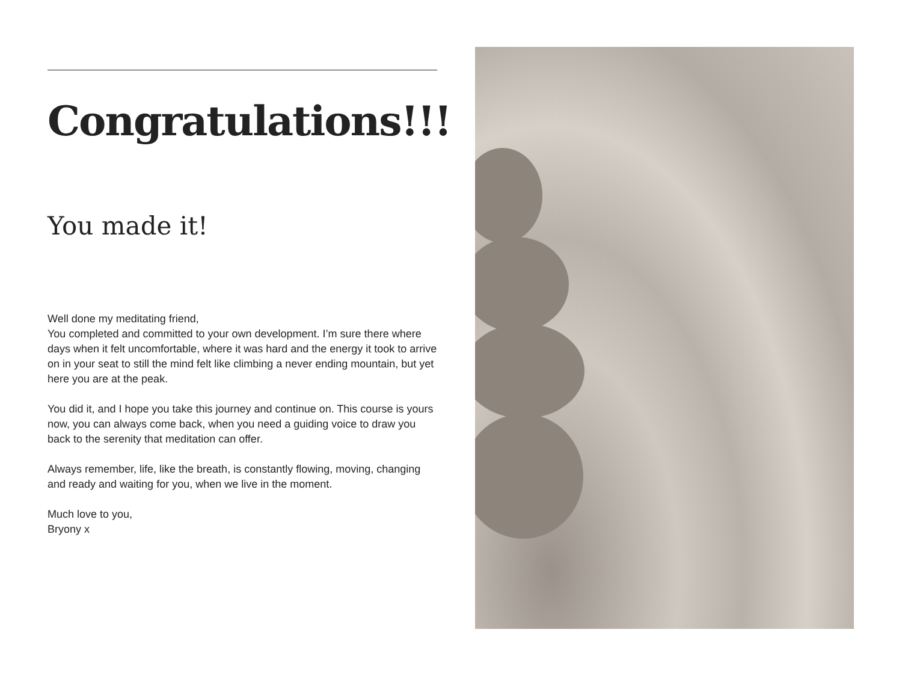Congratulations!!!
You made it!
Well done my meditating friend,
You completed and committed to your own development. I’m sure there where days when it felt uncomfortable, where it was hard and the energy it took to arrive on in your seat to still the mind felt like climbing a never ending mountain, but yet here you are at the peak.
You did it, and I hope you take this journey and continue on. This course is yours now, you can always come back, when you need a guiding voice to draw you back to the serenity that meditation can offer.
Always remember, life, like the breath, is constantly flowing, moving, changing and ready and waiting for you, when we live in the moment.
Much love to you,
Bryony x